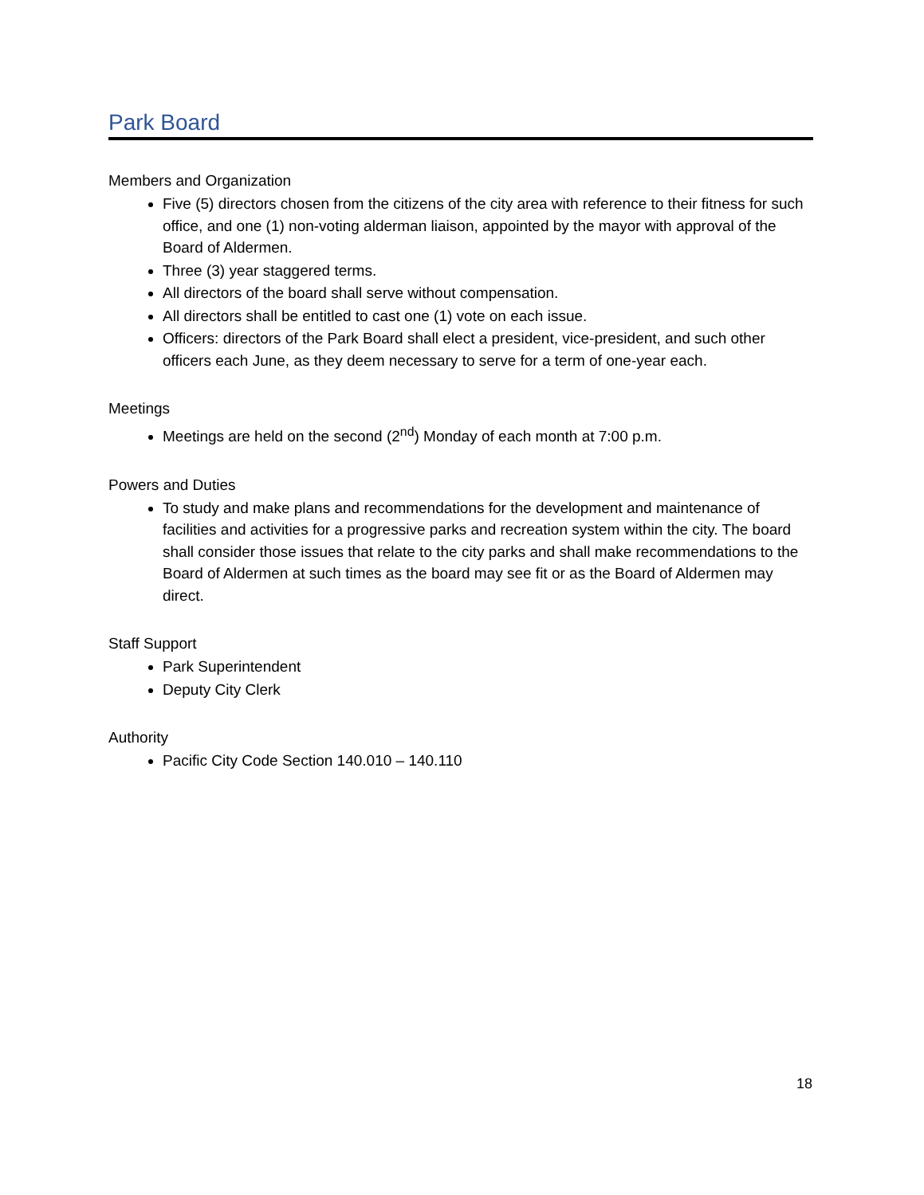Park Board
Members and Organization
Five (5) directors chosen from the citizens of the city area with reference to their fitness for such office, and one (1) non-voting alderman liaison, appointed by the mayor with approval of the Board of Aldermen.
Three (3) year staggered terms.
All directors of the board shall serve without compensation.
All directors shall be entitled to cast one (1) vote on each issue.
Officers: directors of the Park Board shall elect a president, vice-president, and such other officers each June, as they deem necessary to serve for a term of one-year each.
Meetings
Meetings are held on the second (2<sup>nd</sup>) Monday of each month at 7:00 p.m.
Powers and Duties
To study and make plans and recommendations for the development and maintenance of facilities and activities for a progressive parks and recreation system within the city. The board shall consider those issues that relate to the city parks and shall make recommendations to the Board of Aldermen at such times as the board may see fit or as the Board of Aldermen may direct.
Staff Support
Park Superintendent
Deputy City Clerk
Authority
Pacific City Code Section 140.010 – 140.110
18